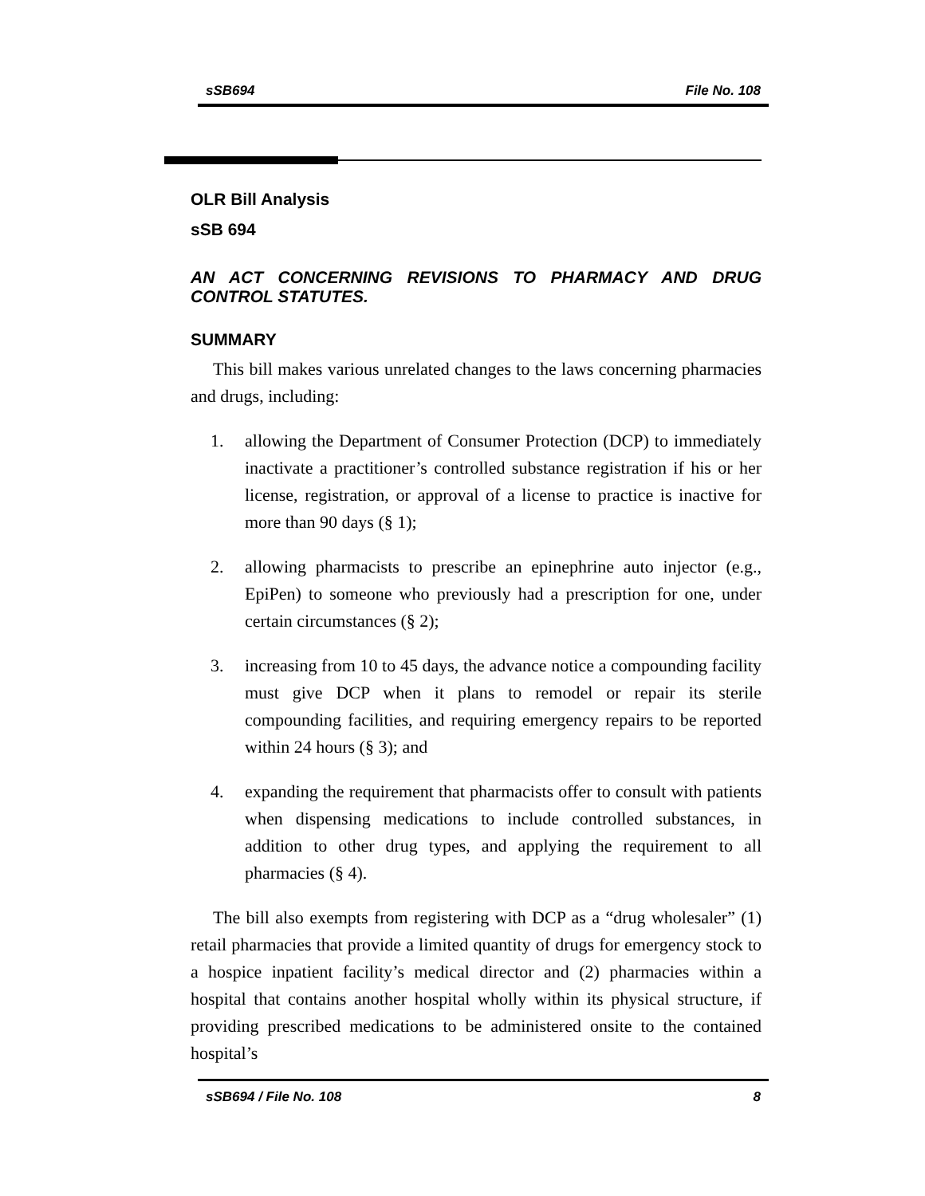sSB694 File No. 108
OLR Bill Analysis
sSB 694
AN ACT CONCERNING REVISIONS TO PHARMACY AND DRUG CONTROL STATUTES.
SUMMARY
This bill makes various unrelated changes to the laws concerning pharmacies and drugs, including:
1. allowing the Department of Consumer Protection (DCP) to immediately inactivate a practitioner’s controlled substance registration if his or her license, registration, or approval of a license to practice is inactive for more than 90 days (§ 1);
2. allowing pharmacists to prescribe an epinephrine auto injector (e.g., EpiPen) to someone who previously had a prescription for one, under certain circumstances (§ 2);
3. increasing from 10 to 45 days, the advance notice a compounding facility must give DCP when it plans to remodel or repair its sterile compounding facilities, and requiring emergency repairs to be reported within 24 hours (§ 3); and
4. expanding the requirement that pharmacists offer to consult with patients when dispensing medications to include controlled substances, in addition to other drug types, and applying the requirement to all pharmacies (§ 4).
The bill also exempts from registering with DCP as a “drug wholesaler” (1) retail pharmacies that provide a limited quantity of drugs for emergency stock to a hospice inpatient facility’s medical director and (2) pharmacies within a hospital that contains another hospital wholly within its physical structure, if providing prescribed medications to be administered onsite to the contained hospital’s
sSB694 / File No. 108 8